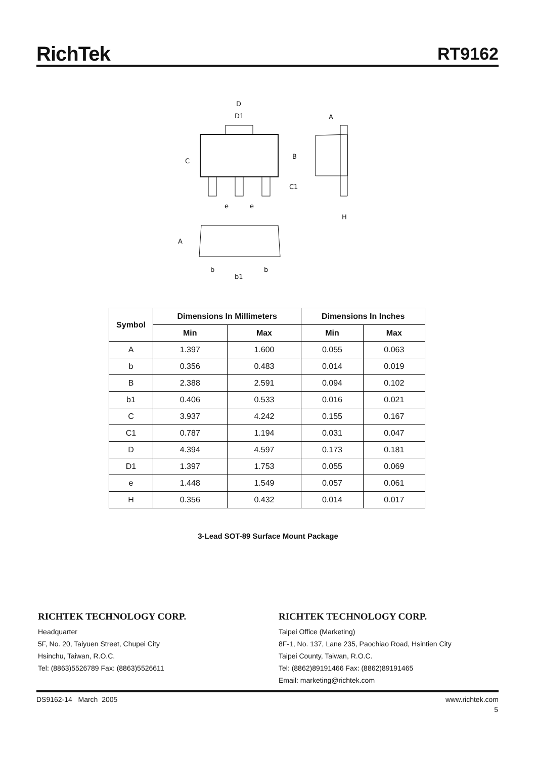RichTek
RT9162
D
D1
A
B
C
C1
e
e
H
A
b
b1
b
| Symbol | Dimensions In Millimeters | | Dimensions In Inches | |
| --- | --- | --- | --- | --- |
| | Min | Max | Min | Max |
| A | 1.397 | 1.600 | 0.055 | 0.063 |
| b | 0.356 | 0.483 | 0.014 | 0.019 |
| B | 2.388 | 2.591 | 0.094 | 0.102 |
| b1 | 0.406 | 0.533 | 0.016 | 0.021 |
| C | 3.937 | 4.242 | 0.155 | 0.167 |
| C1 | 0.787 | 1.194 | 0.031 | 0.047 |
| D | 4.394 | 4.597 | 0.173 | 0.181 |
| D1 | 1.397 | 1.753 | 0.055 | 0.069 |
| e | 1.448 | 1.549 | 0.057 | 0.061 |
| H | 0.356 | 0.432 | 0.014 | 0.017 |
3-Lead SOT-89 Surface Mount Package
RICHTEK TECHNOLOGY CORP.
Headquarter
5F, No. 20, Taiyuen Street, Chupei City
Hsinchu, Taiwan, R.O.C.
Tel: (8863)5526789 Fax: (8863)5526611
RICHTEK TECHNOLOGY CORP.
Taipei Office (Marketing)
8F-1, No. 137, Lane 235, Paochiao Road, Hsintien City
Taipei County, Taiwan, R.O.C.
Tel: (8862)89191466 Fax: (8862)89191465
Email: marketing@richtek.com
DS9162-14 March 2005 www.richtek.com
5